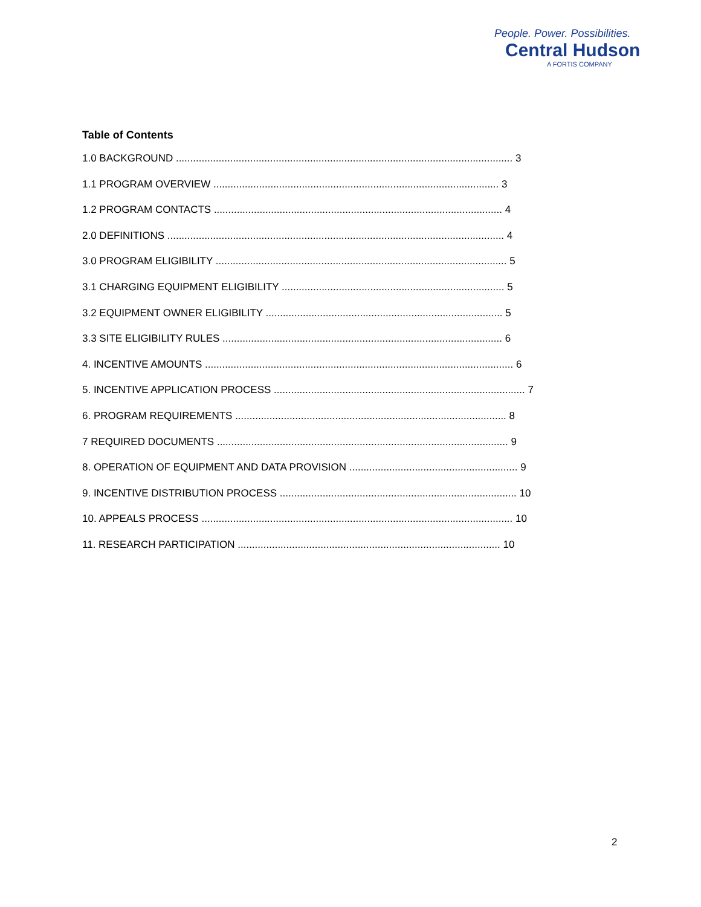People. Power. Possibilities.
Central Hudson
A FORTIS COMPANY
Table of Contents
1.0 BACKGROUND ...................................................................................................................... 3
1.1 PROGRAM OVERVIEW .................................................................................................... 3
1.2 PROGRAM CONTACTS ..................................................................................................... 4
2.0 DEFINITIONS ...................................................................................................................... 4
3.0 PROGRAM ELIGIBILITY ...................................................................................................... 5
3.1 CHARGING EQUIPMENT ELIGIBILITY .............................................................................. 5
3.2 EQUIPMENT OWNER ELIGIBILITY ................................................................................... 5
3.3 SITE ELIGIBILITY RULES .................................................................................................. 6
4. INCENTIVE AMOUNTS ............................................................................................................ 6
5. INCENTIVE APPLICATION PROCESS ........................................................................................ 7
6. PROGRAM REQUIREMENTS ............................................................................................... 8
7 REQUIRED DOCUMENTS ...................................................................................................... 9
8. OPERATION OF EQUIPMENT AND DATA PROVISION ........................................................... 9
9. INCENTIVE DISTRIBUTION PROCESS ................................................................................... 10
10. APPEALS PROCESS ............................................................................................................. 10
11. RESEARCH PARTICIPATION ............................................................................................ 10
2